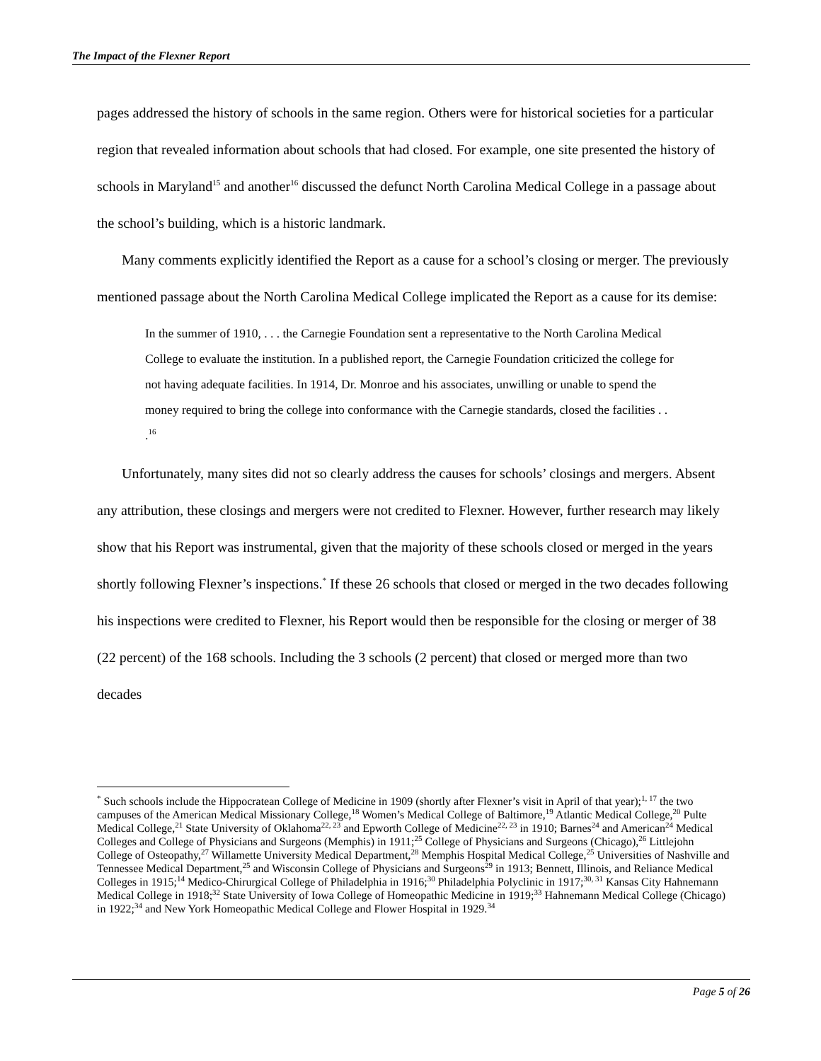The Impact of the Flexner Report
pages addressed the history of schools in the same region. Others were for historical societies for a particular region that revealed information about schools that had closed. For example, one site presented the history of schools in Maryland<sup>15</sup> and another<sup>16</sup> discussed the defunct North Carolina Medical College in a passage about the school’s building, which is a historic landmark.
Many comments explicitly identified the Report as a cause for a school’s closing or merger. The previously mentioned passage about the North Carolina Medical College implicated the Report as a cause for its demise:
In the summer of 1910, . . . the Carnegie Foundation sent a representative to the North Carolina Medical College to evaluate the institution. In a published report, the Carnegie Foundation criticized the college for not having adequate facilities. In 1914, Dr. Monroe and his associates, unwilling or unable to spend the money required to bring the college into conformance with the Carnegie standards, closed the facilities . . .<sup>16</sup>
Unfortunately, many sites did not so clearly address the causes for schools’ closings and mergers. Absent any attribution, these closings and mergers were not credited to Flexner. However, further research may likely show that his Report was instrumental, given that the majority of these schools closed or merged in the years shortly following Flexner’s inspections.<sup>*</sup> If these 26 schools that closed or merged in the two decades following his inspections were credited to Flexner, his Report would then be responsible for the closing or merger of 38 (22 percent) of the 168 schools. Including the 3 schools (2 percent) that closed or merged more than two decades
<sup>*</sup> Such schools include the Hippocratean College of Medicine in 1909 (shortly after Flexner’s visit in April of that year);<sup>1, 17</sup> the two campuses of the American Medical Missionary College,<sup>18</sup> Women’s Medical College of Baltimore,<sup>19</sup> Atlantic Medical College,<sup>20</sup> Pulte Medical College,<sup>21</sup> State University of Oklahoma<sup>22, 23</sup> and Epworth College of Medicine<sup>22, 23</sup> in 1910; Barnes<sup>24</sup> and American<sup>24</sup> Medical Colleges and College of Physicians and Surgeons (Memphis) in 1911;<sup>25</sup> College of Physicians and Surgeons (Chicago),<sup>26</sup> Littlejohn College of Osteopathy,<sup>27</sup> Willamette University Medical Department,<sup>28</sup> Memphis Hospital Medical College,<sup>25</sup> Universities of Nashville and Tennessee Medical Department,<sup>25</sup> and Wisconsin College of Physicians and Surgeons<sup>29</sup> in 1913; Bennett, Illinois, and Reliance Medical Colleges in 1915;<sup>14</sup> Medico-Chirurgical College of Philadelphia in 1916;<sup>30</sup> Philadelphia Polyclinic in 1917;<sup>30, 31</sup> Kansas City Hahnemann Medical College in 1918;<sup>32</sup> State University of Iowa College of Homeopathic Medicine in 1919;<sup>33</sup> Hahnemann Medical College (Chicago) in 1922;<sup>34</sup> and New York Homeopathic Medical College and Flower Hospital in 1929.<sup>34</sup>
Page 5 of 26